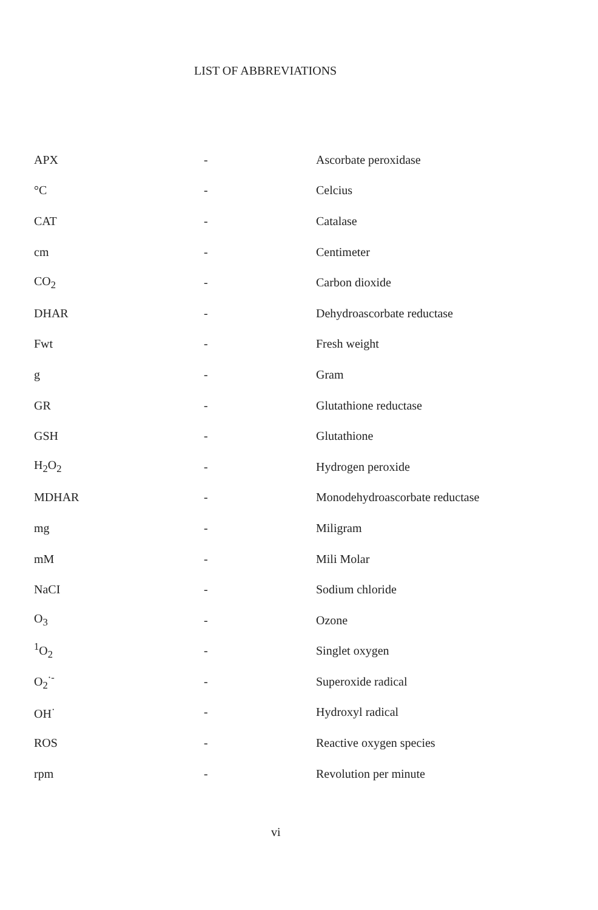LIST OF ABBREVIATIONS
| APX | - | Ascorbate peroxidase |
| °C | - | Celcius |
| CAT | - | Catalase |
| cm | - | Centimeter |
| CO<sub>2</sub> | - | Carbon dioxide |
| DHAR | - | Dehydroascorbate reductase |
| Fwt | - | Fresh weight |
| g | - | Gram |
| GR | - | Glutathione reductase |
| GSH | - | Glutathione |
| H<sub>2</sub>O<sub>2</sub> | - | Hydrogen peroxide |
| MDHAR | - | Monodehydroascorbate reductase |
| mg | - | Miligram |
| mM | - | Mili Molar |
| NaCI | - | Sodium chloride |
| O<sub>3</sub> | - | Ozone |
| <sup>1</sup> O<sub>2</sub> | - | Singlet oxygen |
| O<sub>2</sub><sup>·-</sup> | - | Superoxide radical |
| OH<sup>·</sup> | - | Hydroxyl radical |
| ROS | - | Reactive oxygen species |
| rpm | - | Revolution per minute |
vi